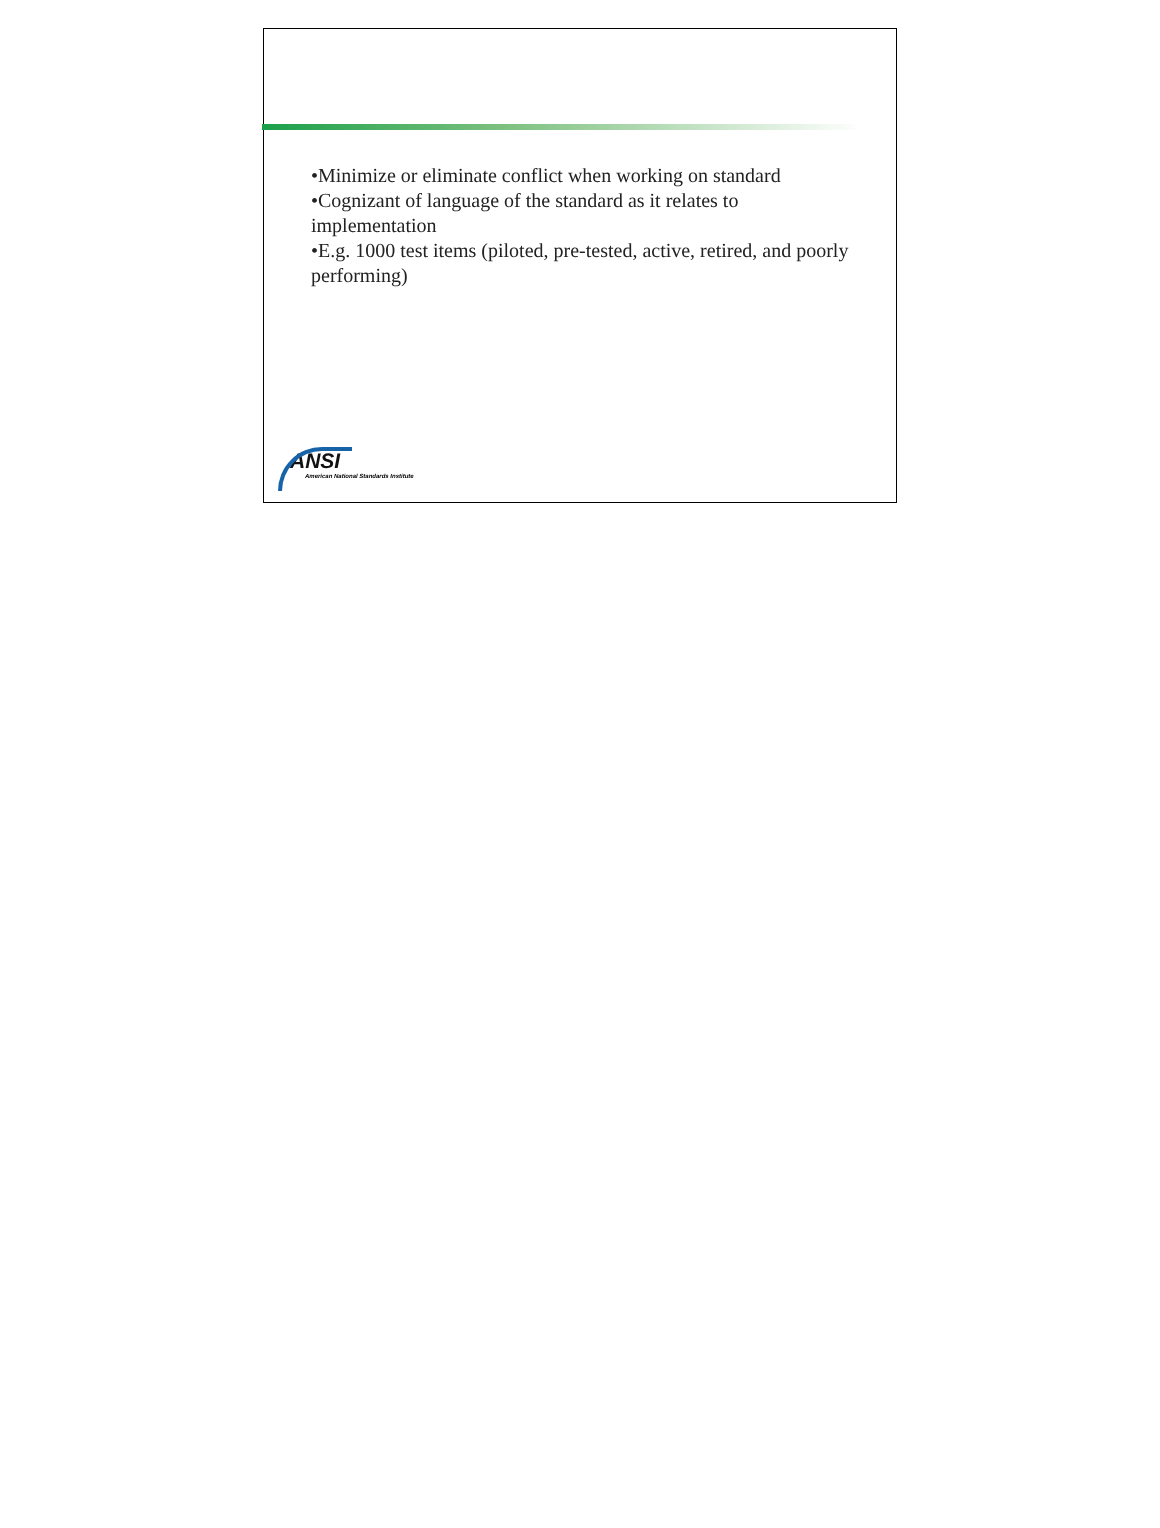•Minimize or eliminate conflict when working on standard
•Cognizant of language of the standard as it relates to implementation
•E.g. 1000 test items (piloted, pre-tested, active, retired, and poorly performing)
ANSI
American National Standards Institute